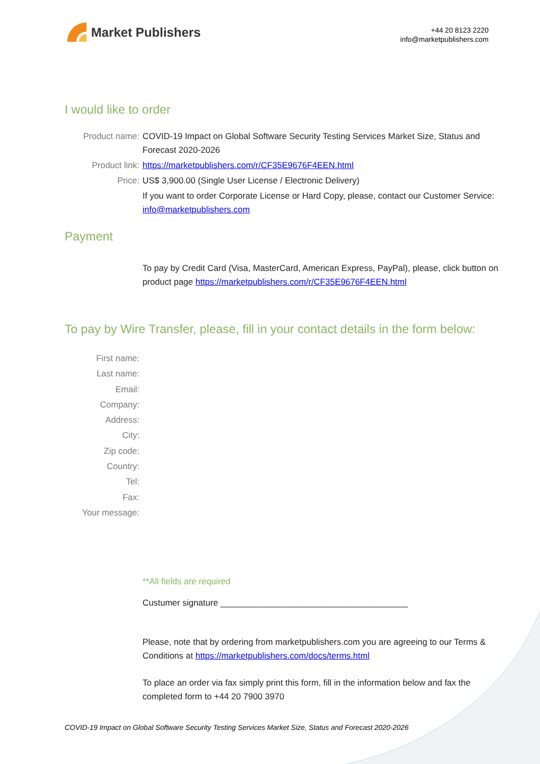Market Publishers
+44 20 8123 2220
info@marketpublishers.com
I would like to order
Product name: COVID-19 Impact on Global Software Security Testing Services Market Size, Status and Forecast 2020-2026
Product link: https://marketpublishers.com/r/CF35E9676F4EEN.html
Price: US$ 3,900.00 (Single User License / Electronic Delivery)
If you want to order Corporate License or Hard Copy, please, contact our Customer Service:
info@marketpublishers.com
Payment
To pay by Credit Card (Visa, MasterCard, American Express, PayPal), please, click button on product page https://marketpublishers.com/r/CF35E9676F4EEN.html
To pay by Wire Transfer, please, fill in your contact details in the form below:
First name:
Last name:
Email:
Company:
Address:
City:
Zip code:
Country:
Tel:
Fax:
Your message:
**All fields are required
Custumer signature _______________________________________
Please, note that by ordering from marketpublishers.com you are agreeing to our Terms & Conditions at https://marketpublishers.com/docs/terms.html
To place an order via fax simply print this form, fill in the information below and fax the completed form to +44 20 7900 3970
COVID-19 Impact on Global Software Security Testing Services Market Size, Status and Forecast 2020-2026